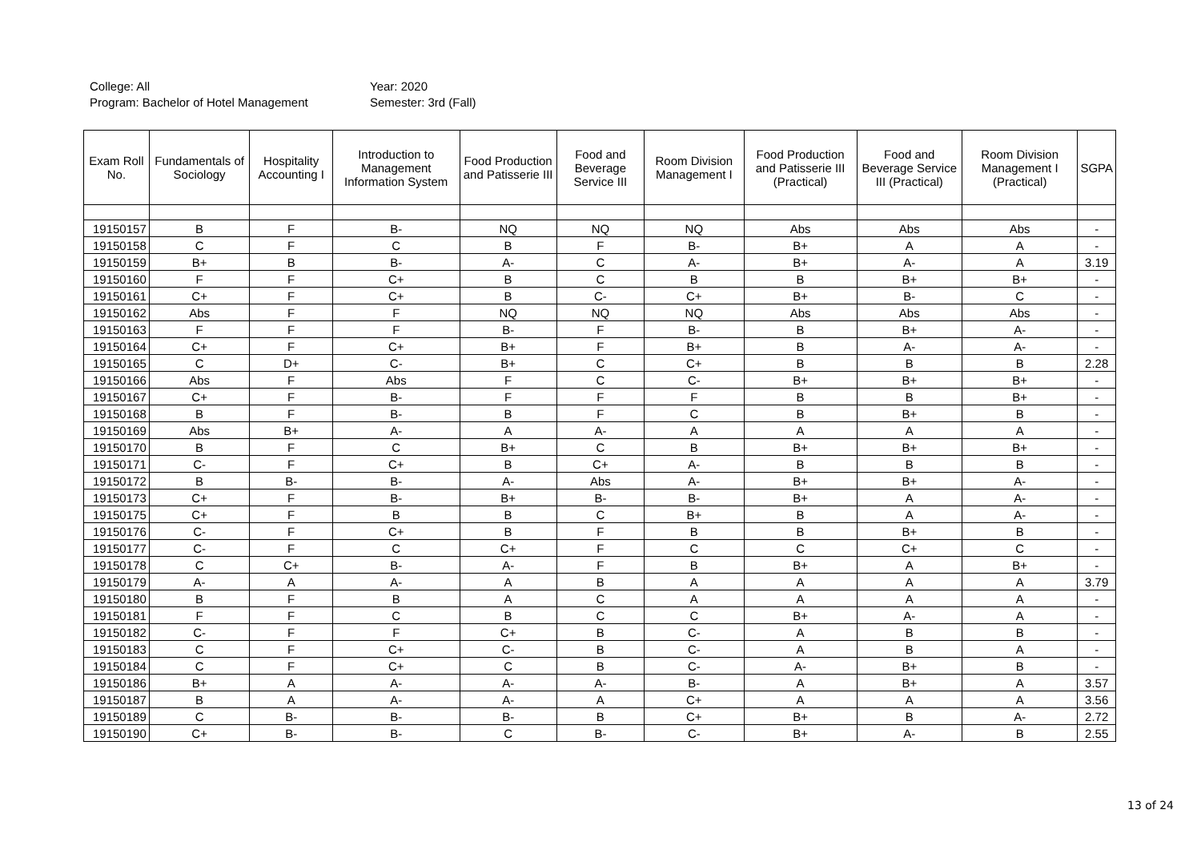College: All
Program: Bachelor of Hotel Management
Year: 2020
Semester: 3rd (Fall)
| Exam Roll No. | Fundamentals of Sociology | Hospitality Accounting I | Introduction to Management Information System | Food Production and Patisserie III | Food and Beverage Service III | Room Division Management I | Food Production and Patisserie III (Practical) | Food and Beverage Service III (Practical) | Room Division Management I (Practical) | SGPA |
| --- | --- | --- | --- | --- | --- | --- | --- | --- | --- | --- |
| 19150157 | B | F | B- | NQ | NQ | NQ | Abs | Abs | Abs | - |
| 19150158 | C | F | C | B | F | B- | B+ | A | A | - |
| 19150159 | B+ | B | B- | A- | C | A- | B+ | A- | A | 3.19 |
| 19150160 | F | F | C+ | B | C | B | B | B+ | B+ | - |
| 19150161 | C+ | F | C+ | B | C- | C+ | B+ | B- | C | - |
| 19150162 | Abs | F | F | NQ | NQ | NQ | Abs | Abs | Abs | - |
| 19150163 | F | F | F | B- | F | B- | B | B+ | A- | - |
| 19150164 | C+ | F | C+ | B+ | F | B+ | B | A- | A- | - |
| 19150165 | C | D+ | C- | B+ | C | C+ | B | B | B | 2.28 |
| 19150166 | Abs | F | Abs | F | C | C- | B+ | B+ | B+ | - |
| 19150167 | C+ | F | B- | F | F | F | B | B | B+ | - |
| 19150168 | B | F | B- | B | F | C | B | B+ | B | - |
| 19150169 | Abs | B+ | A- | A | A- | A | A | A | A | - |
| 19150170 | B | F | C | B+ | C | B | B+ | B+ | B+ | - |
| 19150171 | C- | F | C+ | B | C+ | A- | B | B | B | - |
| 19150172 | B | B- | B- | A- | Abs | A- | B+ | B+ | A- | - |
| 19150173 | C+ | F | B- | B+ | B- | B- | B+ | A | A- | - |
| 19150175 | C+ | F | B | B | C | B+ | B | A | A- | - |
| 19150176 | C- | F | C+ | B | F | B | B | B+ | B | - |
| 19150177 | C- | F | C | C+ | F | C | C | C+ | C | - |
| 19150178 | C | C+ | B- | A- | F | B | B+ | A | B+ | - |
| 19150179 | A- | A | A- | A | B | A | A | A | A | 3.79 |
| 19150180 | B | F | B | A | C | A | A | A | A | - |
| 19150181 | F | F | C | B | C | C | B+ | A- | A | - |
| 19150182 | C- | F | F | C+ | B | C- | A | B | B | - |
| 19150183 | C | F | C+ | C- | B | C- | A | B | A | - |
| 19150184 | C | F | C+ | C | B | C- | A- | B+ | B | - |
| 19150186 | B+ | A | A- | A- | A- | B- | A | B+ | A | 3.57 |
| 19150187 | B | A | A- | A- | A | C+ | A | A | A | 3.56 |
| 19150189 | C | B- | B- | B- | B | C+ | B+ | B | A- | 2.72 |
| 19150190 | C+ | B- | B- | C | B- | C- | B+ | A- | B | 2.55 |
13 of 24